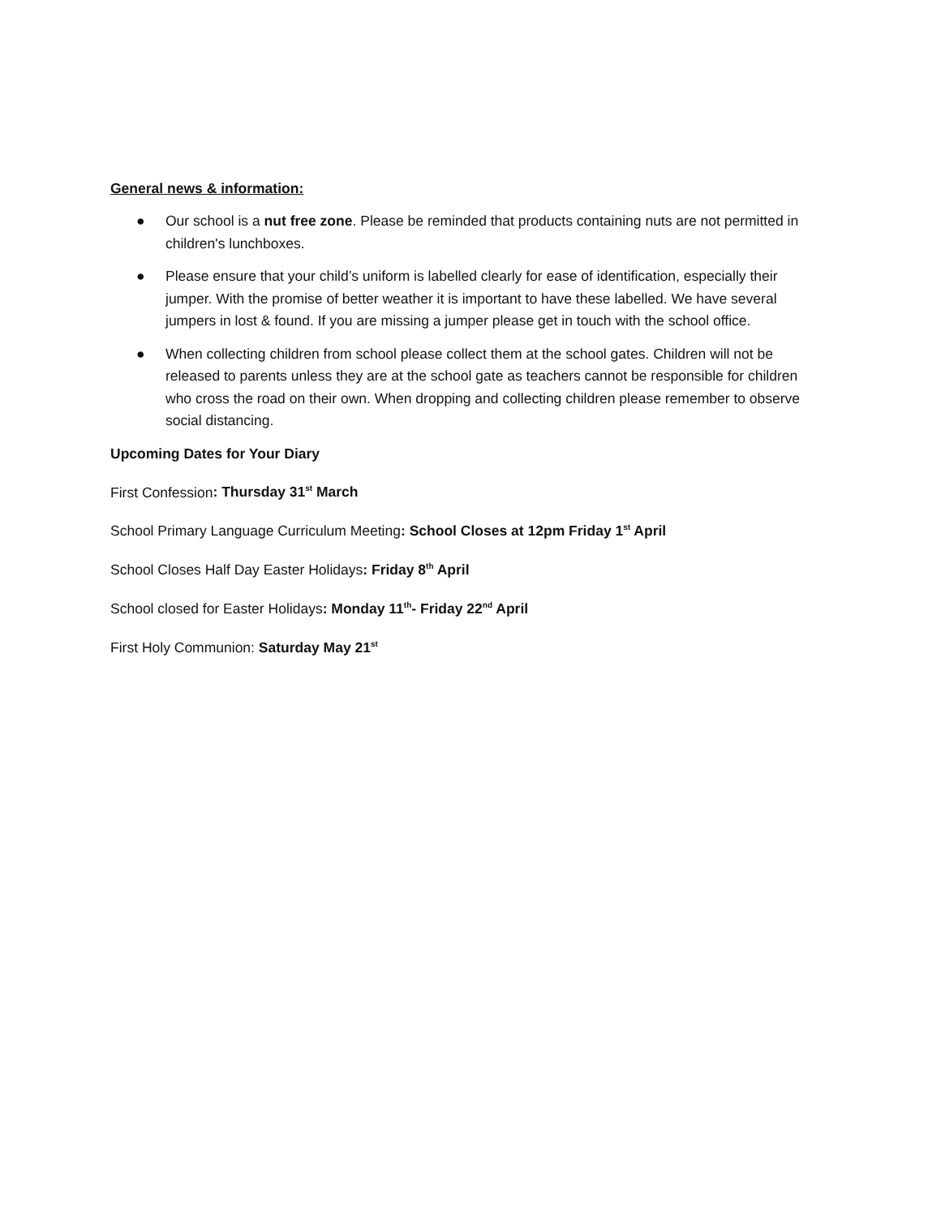General news & information:
● Our school is a nut free zone. Please be reminded that products containing nuts are not permitted in children's lunchboxes.
● Please ensure that your child’s uniform is labelled clearly for ease of identification, especially their jumper. With the promise of better weather it is important to have these labelled. We have several jumpers in lost & found. If you are missing a jumper please get in touch with the school office.
● When collecting children from school please collect them at the school gates. Children will not be released to parents unless they are at the school gate as teachers cannot be responsible for children who cross the road on their own. When dropping and collecting children please remember to observe social distancing.
Upcoming Dates for Your Diary
First Confession: Thursday 31<sup>st</sup> March
School Primary Language Curriculum Meeting: School Closes at 12pm Friday 1<sup>st</sup> April
School Closes Half Day Easter Holidays: Friday 8<sup>th</sup> April
School closed for Easter Holidays: Monday 11<sup>th</sup>- Friday 22<sup>nd</sup> April
First Holy Communion: Saturday May 21<sup>st</sup>